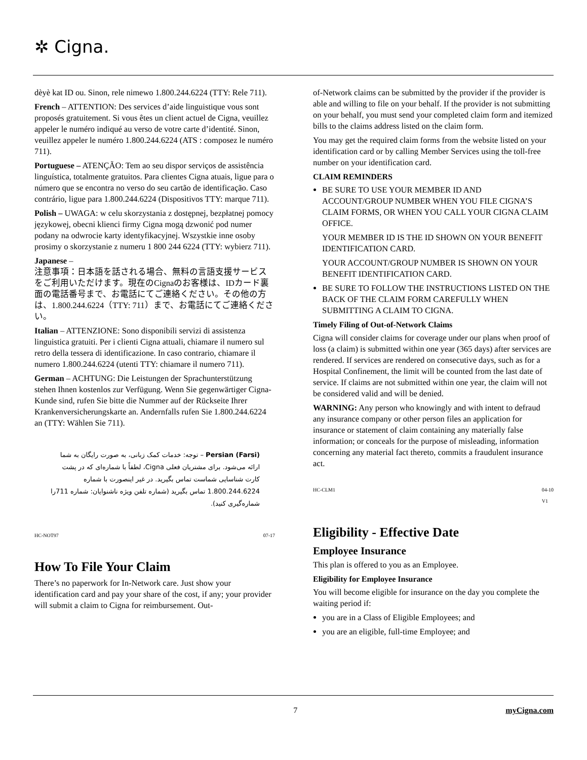✲ Cigna.
dèyè kat ID ou. Sinon, rele nimewo 1.800.244.6224 (TTY: Rele 711).
French – ATTENTION: Des services d’aide linguistique vous sont proposés gratuitement. Si vous êtes un client actuel de Cigna, veuillez appeler le numéro indiqué au verso de votre carte d’identité. Sinon, veuillez appeler le numéro 1.800.244.6224 (ATS : composez le numéro 711).
Portuguese – ATENÇÃO: Tem ao seu dispor serviços de assistência linguística, totalmente gratuitos. Para clientes Cigna atuais, ligue para o número que se encontra no verso do seu cartão de identificação. Caso contrário, ligue para 1.800.244.6224 (Dispositivos TTY: marque 711).
Polish – UWAGA: w celu skorzystania z dostępnej, bezpłatnej pomocy językowej, obecni klienci firmy Cigna mogą dzwonić pod numer podany na odwrocie karty identyfikacyjnej. Wszystkie inne osoby prosimy o skorzystanie z numeru 1 800 244 6224 (TTY: wybierz 711).
Japanese –
注意事項：日本語を話される場合、無料の言語支援サービスをご利用いただけます。現在のCignaのお客様は、IDカード裏面の電話番号まで、お電話にてご連絡ください。その他の方は、1.800.244.6224（TTY: 711）まで、お電話にてご連絡ください。
Italian – ATTENZIONE: Sono disponibili servizi di assistenza linguistica gratuiti. Per i clienti Cigna attuali, chiamare il numero sul retro della tessera di identificazione. In caso contrario, chiamare il numero 1.800.244.6224 (utenti TTY: chiamare il numero 711).
German – ACHTUNG: Die Leistungen der Sprachunterstützung stehen Ihnen kostenlos zur Verfügung. Wenn Sie gegenwärtiger Cigna-Kunde sind, rufen Sie bitte die Nummer auf der Rückseite Ihrer Krankenversicherungskarte an. Andernfalls rufen Sie 1.800.244.6224 an (TTY: Wählen Sie 711).
Persian (Farsi) – توجه: خدمات کمک زبانی، به صورت رایگان به شما ارائه می‌شود. برای مشتریان فعلی Cigna، لطفاً با شماره‌ای که در پشت کارت شناسایی شماست تماس بگیرید. در غیر اینصورت با شماره 1.800.244.6224 تماس بگیرید (شماره تلفن ویژه ناشنوایان: شماره 711را شماره‌گیری کنید).
HC-NOT97 07-17
How To File Your Claim
There’s no paperwork for In-Network care. Just show your identification card and pay your share of the cost, if any; your provider will submit a claim to Cigna for reimbursement. Out-
of-Network claims can be submitted by the provider if the provider is able and willing to file on your behalf. If the provider is not submitting on your behalf, you must send your completed claim form and itemized bills to the claims address listed on the claim form.
You may get the required claim forms from the website listed on your identification card or by calling Member Services using the toll-free number on your identification card.
CLAIM REMINDERS
BE SURE TO USE YOUR MEMBER ID AND ACCOUNT/GROUP NUMBER WHEN YOU FILE CIGNA’S CLAIM FORMS, OR WHEN YOU CALL YOUR CIGNA CLAIM OFFICE.
YOUR MEMBER ID IS THE ID SHOWN ON YOUR BENEFIT IDENTIFICATION CARD.
YOUR ACCOUNT/GROUP NUMBER IS SHOWN ON YOUR BENEFIT IDENTIFICATION CARD.
BE SURE TO FOLLOW THE INSTRUCTIONS LISTED ON THE BACK OF THE CLAIM FORM CAREFULLY WHEN SUBMITTING A CLAIM TO CIGNA.
Timely Filing of Out-of-Network Claims
Cigna will consider claims for coverage under our plans when proof of loss (a claim) is submitted within one year (365 days) after services are rendered. If services are rendered on consecutive days, such as for a Hospital Confinement, the limit will be counted from the last date of service. If claims are not submitted within one year, the claim will not be considered valid and will be denied.
WARNING: Any person who knowingly and with intent to defraud any insurance company or other person files an application for insurance or statement of claim containing any materially false information; or conceals for the purpose of misleading, information concerning any material fact thereto, commits a fraudulent insurance act.
HC-CLM1 04-10
V1
Eligibility - Effective Date
Employee Insurance
This plan is offered to you as an Employee.
Eligibility for Employee Insurance
You will become eligible for insurance on the day you complete the waiting period if:
you are in a Class of Eligible Employees; and
you are an eligible, full-time Employee; and
7 myCigna.com